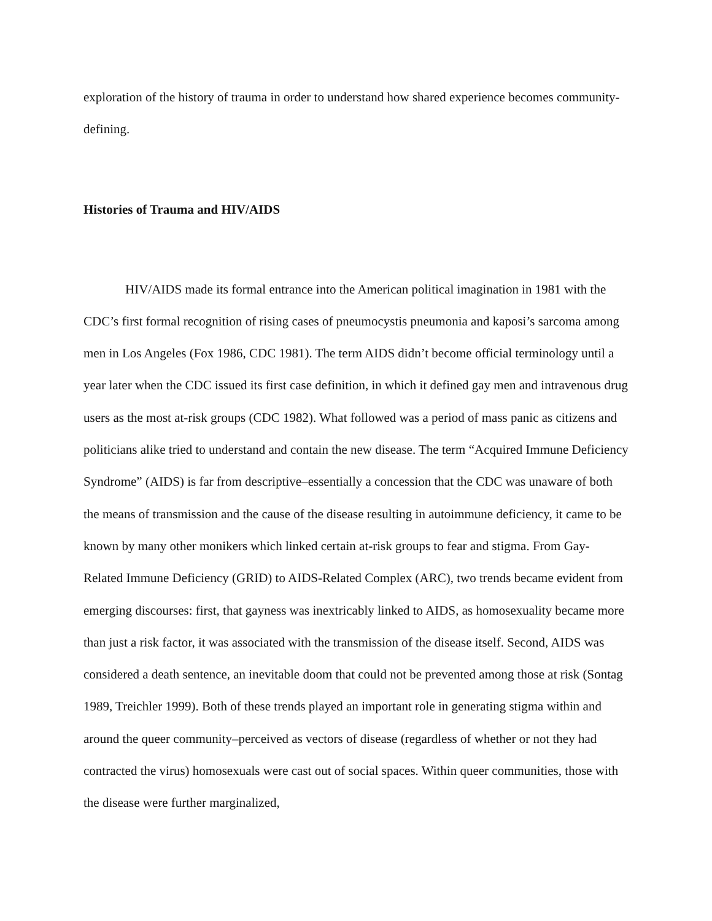exploration of the history of trauma in order to understand how shared experience becomes community-defining.
Histories of Trauma and HIV/AIDS
HIV/AIDS made its formal entrance into the American political imagination in 1981 with the CDC’s first formal recognition of rising cases of pneumocystis pneumonia and kaposi’s sarcoma among men in Los Angeles (Fox 1986, CDC 1981). The term AIDS didn’t become official terminology until a year later when the CDC issued its first case definition, in which it defined gay men and intravenous drug users as the most at-risk groups (CDC 1982). What followed was a period of mass panic as citizens and politicians alike tried to understand and contain the new disease. The term “Acquired Immune Deficiency Syndrome” (AIDS) is far from descriptive–essentially a concession that the CDC was unaware of both the means of transmission and the cause of the disease resulting in autoimmune deficiency, it came to be known by many other monikers which linked certain at-risk groups to fear and stigma. From Gay-Related Immune Deficiency (GRID) to AIDS-Related Complex (ARC), two trends became evident from emerging discourses: first, that gayness was inextricably linked to AIDS, as homosexuality became more than just a risk factor, it was associated with the transmission of the disease itself. Second, AIDS was considered a death sentence, an inevitable doom that could not be prevented among those at risk (Sontag 1989, Treichler 1999). Both of these trends played an important role in generating stigma within and around the queer community–perceived as vectors of disease (regardless of whether or not they had contracted the virus) homosexuals were cast out of social spaces. Within queer communities, those with the disease were further marginalized,